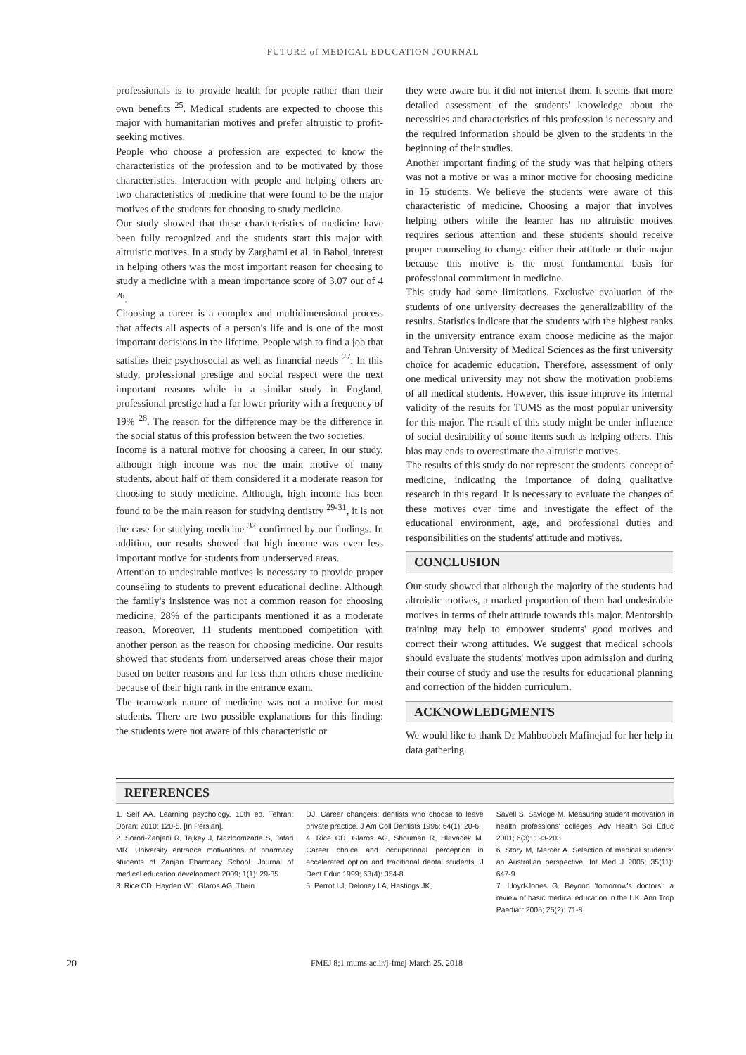FUTURE of MEDICAL EDUCATION JOURNAL
professionals is to provide health for people rather than their own benefits <sup>25</sup>. Medical students are expected to choose this major with humanitarian motives and prefer altruistic to profit-seeking motives.
People who choose a profession are expected to know the characteristics of the profession and to be motivated by those characteristics. Interaction with people and helping others are two characteristics of medicine that were found to be the major motives of the students for choosing to study medicine.
Our study showed that these characteristics of medicine have been fully recognized and the students start this major with altruistic motives. In a study by Zarghami et al. in Babol, interest in helping others was the most important reason for choosing to study a medicine with a mean importance score of 3.07 out of 4 <sup>26</sup>.
Choosing a career is a complex and multidimensional process that affects all aspects of a person's life and is one of the most important decisions in the lifetime. People wish to find a job that satisfies their psychosocial as well as financial needs <sup>27</sup>. In this study, professional prestige and social respect were the next important reasons while in a similar study in England, professional prestige had a far lower priority with a frequency of 19% <sup>28</sup>. The reason for the difference may be the difference in the social status of this profession between the two societies.
Income is a natural motive for choosing a career. In our study, although high income was not the main motive of many students, about half of them considered it a moderate reason for choosing to study medicine. Although, high income has been found to be the main reason for studying dentistry <sup>29-31</sup>, it is not the case for studying medicine <sup>32</sup> confirmed by our findings. In addition, our results showed that high income was even less important motive for students from underserved areas.
Attention to undesirable motives is necessary to provide proper counseling to students to prevent educational decline. Although the family's insistence was not a common reason for choosing medicine, 28% of the participants mentioned it as a moderate reason. Moreover, 11 students mentioned competition with another person as the reason for choosing medicine. Our results showed that students from underserved areas chose their major based on better reasons and far less than others chose medicine because of their high rank in the entrance exam.
The teamwork nature of medicine was not a motive for most students. There are two possible explanations for this finding: the students were not aware of this characteristic or
they were aware but it did not interest them. It seems that more detailed assessment of the students' knowledge about the necessities and characteristics of this profession is necessary and the required information should be given to the students in the beginning of their studies.
Another important finding of the study was that helping others was not a motive or was a minor motive for choosing medicine in 15 students. We believe the students were aware of this characteristic of medicine. Choosing a major that involves helping others while the learner has no altruistic motives requires serious attention and these students should receive proper counseling to change either their attitude or their major because this motive is the most fundamental basis for professional commitment in medicine.
This study had some limitations. Exclusive evaluation of the students of one university decreases the generalizability of the results. Statistics indicate that the students with the highest ranks in the university entrance exam choose medicine as the major and Tehran University of Medical Sciences as the first university choice for academic education. Therefore, assessment of only one medical university may not show the motivation problems of all medical students. However, this issue improve its internal validity of the results for TUMS as the most popular university for this major. The result of this study might be under influence of social desirability of some items such as helping others. This bias may ends to overestimate the altruistic motives.
The results of this study do not represent the students' concept of medicine, indicating the importance of doing qualitative research in this regard. It is necessary to evaluate the changes of these motives over time and investigate the effect of the educational environment, age, and professional duties and responsibilities on the students' attitude and motives.
CONCLUSION
Our study showed that although the majority of the students had altruistic motives, a marked proportion of them had undesirable motives in terms of their attitude towards this major. Mentorship training may help to empower students' good motives and correct their wrong attitudes. We suggest that medical schools should evaluate the students' motives upon admission and during their course of study and use the results for educational planning and correction of the hidden curriculum.
ACKNOWLEDGMENTS
We would like to thank Dr Mahboobeh Mafinejad for her help in data gathering.
REFERENCES
1. Seif AA. Learning psychology. 10th ed. Tehran: Doran; 2010: 120-5. [In Persian].
2. Sorori-Zanjani R, Tajkey J, Mazloomzade S, Jafari MR. University entrance motivations of pharmacy students of Zanjan Pharmacy School. Journal of medical education development 2009; 1(1): 29-35.
3. Rice CD, Hayden WJ, Glaros AG, Thein
DJ. Career changers: dentists who choose to leave private practice. J Am Coll Dentists 1996; 64(1): 20-6.
4. Rice CD, Glaros AG, Shouman R, Hlavacek M. Career choice and occupational perception in accelerated option and traditional dental students. J Dent Educ 1999; 63(4): 354-8.
5. Perrot LJ, Deloney LA, Hastings JK,
Savell S, Savidge M. Measuring student motivation in health professions' colleges. Adv Health Sci Educ 2001; 6(3): 193-203.
6. Story M, Mercer A. Selection of medical students: an Australian perspective. Int Med J 2005; 35(11): 647-9.
7. Lloyd-Jones G. Beyond 'tomorrow's doctors': a review of basic medical education in the UK. Ann Trop Paediatr 2005; 25(2): 71-8.
20 FMEJ 8;1 mums.ac.ir/j-fmej March 25, 2018